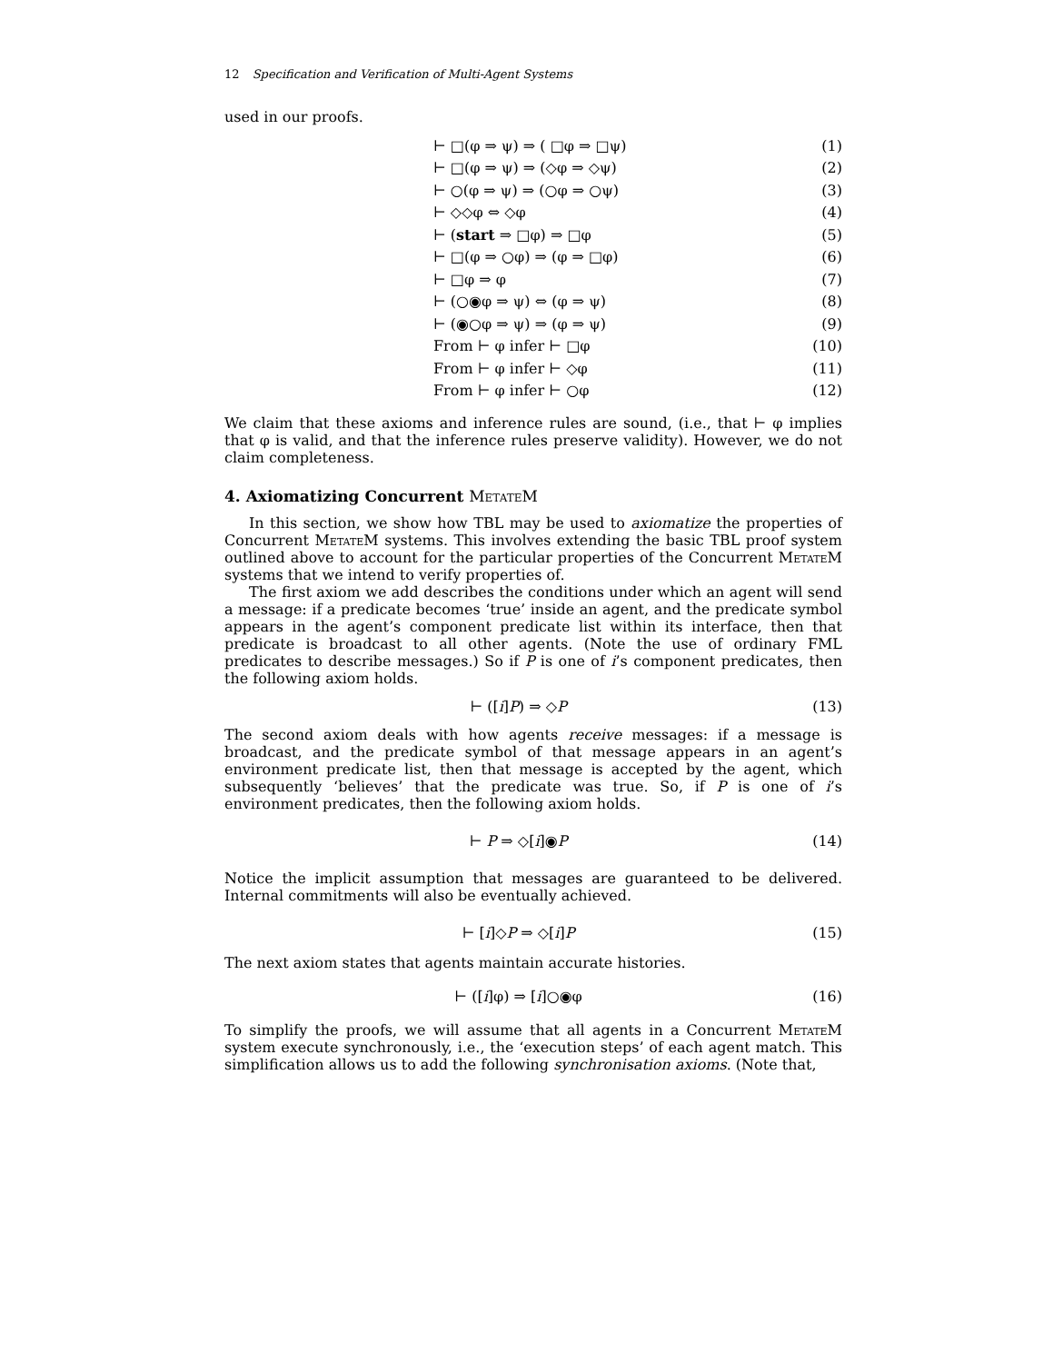12 Specification and Verification of Multi-Agent Systems
used in our proofs.
⊢ □(φ ⇒ ψ) ⇒ ( □φ ⇒ □ψ) (1)
⊢ □(φ ⇒ ψ) ⇒ (◇φ ⇒ ◇ψ) (2)
⊢ ○(φ ⇒ ψ) ⇒ (○φ ⇒ ○ψ) (3)
⊢ ◇◇φ ⇔ ◇φ (4)
⊢ (start ⇒ □φ) ⇒ □φ (5)
⊢ □(φ ⇒ ○φ) ⇒ (φ ⇒ □φ) (6)
⊢ □φ ⇒ φ (7)
⊢ (○◉φ ⇒ ψ) ⇔ (φ ⇒ ψ) (8)
⊢ (◉○φ ⇒ ψ) ⇒ (φ ⇒ ψ) (9)
From ⊢ φ infer ⊢ □φ (10)
From ⊢ φ infer ⊢ ◇φ (11)
From ⊢ φ infer ⊢ ○φ (12)
We claim that these axioms and inference rules are sound, (i.e., that ⊢ φ implies that φ is valid, and that the inference rules preserve validity). However, we do not claim completeness.
4. Axiomatizing Concurrent MetateM
In this section, we show how TBL may be used to axiomatize the properties of Concurrent MetateM systems. This involves extending the basic TBL proof system outlined above to account for the particular properties of the Concurrent MetateM systems that we intend to verify properties of.
The first axiom we add describes the conditions under which an agent will send a message: if a predicate becomes ‘true’ inside an agent, and the predicate symbol appears in the agent’s component predicate list within its interface, then that predicate is broadcast to all other agents. (Note the use of ordinary FML predicates to describe messages.) So if P is one of i’s component predicates, then the following axiom holds.
⊢ ([i]P) ⇒ ◇P (13)
The second axiom deals with how agents receive messages: if a message is broadcast, and the predicate symbol of that message appears in an agent’s environment predicate list, then that message is accepted by the agent, which subsequently ‘believes’ that the predicate was true. So, if P is one of i’s environment predicates, then the following axiom holds.
⊢ P ⇒ ◇[i]◉P (14)
Notice the implicit assumption that messages are guaranteed to be delivered. Internal commitments will also be eventually achieved.
⊢ [i]◇P ⇒ ◇[i]P (15)
The next axiom states that agents maintain accurate histories.
⊢ ([i]φ) ⇒ [i]○◉φ (16)
To simplify the proofs, we will assume that all agents in a Concurrent MetateM system execute synchronously, i.e., the ‘execution steps’ of each agent match. This simplification allows us to add the following synchronisation axioms. (Note that,